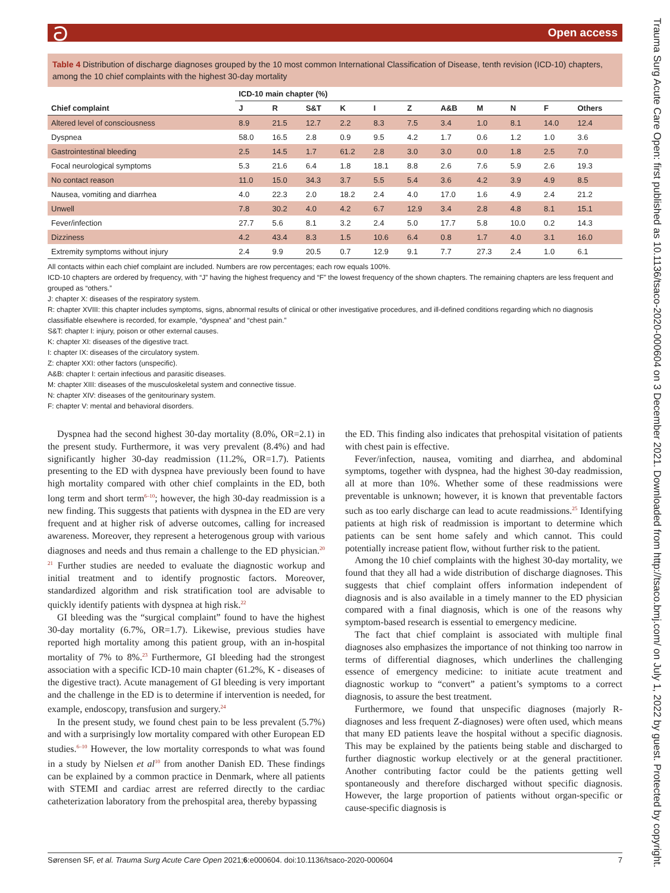ට Open access
Trauma Surg Acute Care Open: first published as 10.1136/tsaco-2020-000604 on 3 December 2021. Downloaded from http://tsaco.bmj.com/ on July 1, 2022 by guest. Protected by copyright.
Table 4 Distribution of discharge diagnoses grouped by the 10 most common International Classification of Disease, tenth revision (ICD-10) chapters, among the 10 chief complaints with the highest 30-day mortality
| | ICD-10 main chapter (%) | | | | | | | | | | |
| --- | --- | --- | --- | --- | --- | --- | --- | --- | --- | --- | --- |
| Chief complaint | J | R | S&T | K | I | Z | A&B | M | N | F | Others |
| Altered level of consciousness | 8.9 | 21.5 | 12.7 | 2.2 | 8.3 | 7.5 | 3.4 | 1.0 | 8.1 | 14.0 | 12.4 |
| Dyspnea | 58.0 | 16.5 | 2.8 | 0.9 | 9.5 | 4.2 | 1.7 | 0.6 | 1.2 | 1.0 | 3.6 |
| Gastrointestinal bleeding | 2.5 | 14.5 | 1.7 | 61.2 | 2.8 | 3.0 | 3.0 | 0.0 | 1.8 | 2.5 | 7.0 |
| Focal neurological symptoms | 5.3 | 21.6 | 6.4 | 1.8 | 18.1 | 8.8 | 2.6 | 7.6 | 5.9 | 2.6 | 19.3 |
| No contact reason | 11.0 | 15.0 | 34.3 | 3.7 | 5.5 | 5.4 | 3.6 | 4.2 | 3.9 | 4.9 | 8.5 |
| Nausea, vomiting and diarrhea | 4.0 | 22.3 | 2.0 | 18.2 | 2.4 | 4.0 | 17.0 | 1.6 | 4.9 | 2.4 | 21.2 |
| Unwell | 7.8 | 30.2 | 4.0 | 4.2 | 6.7 | 12.9 | 3.4 | 2.8 | 4.8 | 8.1 | 15.1 |
| Fever/infection | 27.7 | 5.6 | 8.1 | 3.2 | 2.4 | 5.0 | 17.7 | 5.8 | 10.0 | 0.2 | 14.3 |
| Dizziness | 4.2 | 43.4 | 8.3 | 1.5 | 10.6 | 6.4 | 0.8 | 1.7 | 4.0 | 3.1 | 16.0 |
| Extremity symptoms without injury | 2.4 | 9.9 | 20.5 | 0.7 | 12.9 | 9.1 | 7.7 | 27.3 | 2.4 | 1.0 | 6.1 |
All contacts within each chief complaint are included. Numbers are row percentages; each row equals 100%.
ICD-10 chapters are ordered by frequency, with “J” having the highest frequency and “F” the lowest frequency of the shown chapters. The remaining chapters are less frequent and grouped as “others.”
J: chapter X: diseases of the respiratory system.
R: chapter XVIII: this chapter includes symptoms, signs, abnormal results of clinical or other investigative procedures, and ill-defined conditions regarding which no diagnosis classifiable elsewhere is recorded, for example, “dyspnea” and “chest pain.”
S&T: chapter I: injury, poison or other external causes.
K: chapter XI: diseases of the digestive tract.
I: chapter IX: diseases of the circulatory system.
Z: chapter XXI: other factors (unspecific).
A&B: chapter I: certain infectious and parasitic diseases.
M: chapter XIII: diseases of the musculoskeletal system and connective tissue.
N: chapter XIV: diseases of the genitourinary system.
F: chapter V: mental and behavioral disorders.
Dyspnea had the second highest 30-day mortality (8.0%, OR=2.1) in the present study. Furthermore, it was very prevalent (8.4%) and had significantly higher 30-day readmission (11.2%, OR=1.7). Patients presenting to the ED with dyspnea have previously been found to have high mortality compared with other chief complaints in the ED, both long term and short term<sup>6–10</sup>; however, the high 30-day readmission is a new finding. This suggests that patients with dyspnea in the ED are very frequent and at higher risk of adverse outcomes, calling for increased awareness. Moreover, they represent a heterogenous group with various diagnoses and needs and thus remain a challenge to the ED physician.<sup>20 21</sup> Further studies are needed to evaluate the diagnostic workup and initial treatment and to identify prognostic factors. Moreover, standardized algorithm and risk stratification tool are advisable to quickly identify patients with dyspnea at high risk.<sup>22</sup>
GI bleeding was the “surgical complaint” found to have the highest 30-day mortality (6.7%, OR=1.7). Likewise, previous studies have reported high mortality among this patient group, with an in-hospital mortality of 7% to 8%.<sup>23</sup> Furthermore, GI bleeding had the strongest association with a specific ICD-10 main chapter (61.2%, K - diseases of the digestive tract). Acute management of GI bleeding is very important and the challenge in the ED is to determine if intervention is needed, for example, endoscopy, transfusion and surgery.<sup>24</sup>
In the present study, we found chest pain to be less prevalent (5.7%) and with a surprisingly low mortality compared with other European ED studies.<sup>6–10</sup> However, the low mortality corresponds to what was found in a study by Nielsen et al<sup>10</sup> from another Danish ED. These findings can be explained by a common practice in Denmark, where all patients with STEMI and cardiac arrest are referred directly to the cardiac catheterization laboratory from the prehospital area, thereby bypassing
the ED. This finding also indicates that prehospital visitation of patients with chest pain is effective.
Fever/infection, nausea, vomiting and diarrhea, and abdominal symptoms, together with dyspnea, had the highest 30-day readmission, all at more than 10%. Whether some of these readmissions were preventable is unknown; however, it is known that preventable factors such as too early discharge can lead to acute readmissions.<sup>25</sup> Identifying patients at high risk of readmission is important to determine which patients can be sent home safely and which cannot. This could potentially increase patient flow, without further risk to the patient.
Among the 10 chief complaints with the highest 30-day mortality, we found that they all had a wide distribution of discharge diagnoses. This suggests that chief complaint offers information independent of diagnosis and is also available in a timely manner to the ED physician compared with a final diagnosis, which is one of the reasons why symptom-based research is essential to emergency medicine.
The fact that chief complaint is associated with multiple final diagnoses also emphasizes the importance of not thinking too narrow in terms of differential diagnoses, which underlines the challenging essence of emergency medicine: to initiate acute treatment and diagnostic workup to “convert” a patient’s symptoms to a correct diagnosis, to assure the best treatment.
Furthermore, we found that unspecific diagnoses (majorly R-diagnoses and less frequent Z-diagnoses) were often used, which means that many ED patients leave the hospital without a specific diagnosis. This may be explained by the patients being stable and discharged to further diagnostic workup electively or at the general practitioner. Another contributing factor could be the patients getting well spontaneously and therefore discharged without specific diagnosis. However, the large proportion of patients without organ-specific or cause-specific diagnosis is
Sørensen SF, et al. Trauma Surg Acute Care Open 2021;6:e000604. doi:10.1136/tsaco-2020-000604 7